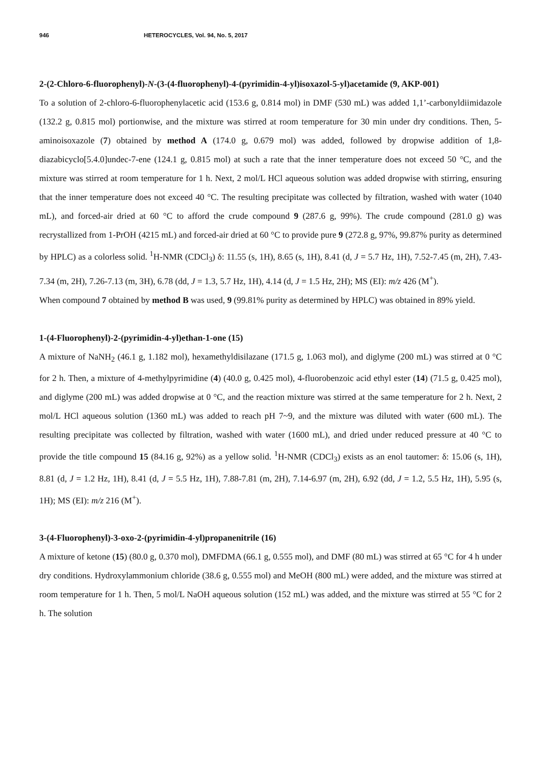946 HETEROCYCLES, Vol. 94, No. 5, 2017
2-(2-Chloro-6-fluorophenyl)-N-(3-(4-fluorophenyl)-4-(pyrimidin-4-yl)isoxazol-5-yl)acetamide (9, AKP-001)
To a solution of 2-chloro-6-fluorophenylacetic acid (153.6 g, 0.814 mol) in DMF (530 mL) was added 1,1’-carbonyldiimidazole (132.2 g, 0.815 mol) portionwise, and the mixture was stirred at room temperature for 30 min under dry conditions. Then, 5-aminoisoxazole (7) obtained by method A (174.0 g, 0.679 mol) was added, followed by dropwise addition of 1,8-diazabicyclo[5.4.0]undec-7-ene (124.1 g, 0.815 mol) at such a rate that the inner temperature does not exceed 50 °C, and the mixture was stirred at room temperature for 1 h. Next, 2 mol/L HCl aqueous solution was added dropwise with stirring, ensuring that the inner temperature does not exceed 40 °C. The resulting precipitate was collected by filtration, washed with water (1040 mL), and forced-air dried at 60 °C to afford the crude compound 9 (287.6 g, 99%). The crude compound (281.0 g) was recrystallized from 1-PrOH (4215 mL) and forced-air dried at 60 °C to provide pure 9 (272.8 g, 97%, 99.87% purity as determined by HPLC) as a colorless solid. <sup>1</sup>H-NMR (CDCl<sub>3</sub>) δ: 11.55 (s, 1H), 8.65 (s, 1H), 8.41 (d, J = 5.7 Hz, 1H), 7.52-7.45 (m, 2H), 7.43-7.34 (m, 2H), 7.26-7.13 (m, 3H), 6.78 (dd, J = 1.3, 5.7 Hz, 1H), 4.14 (d, J = 1.5 Hz, 2H); MS (EI): m/z 426 (M<sup>+</sup>).
When compound 7 obtained by method B was used, 9 (99.81% purity as determined by HPLC) was obtained in 89% yield.
1-(4-Fluorophenyl)-2-(pyrimidin-4-yl)ethan-1-one (15)
A mixture of NaNH<sub>2</sub> (46.1 g, 1.182 mol), hexamethyldisilazane (171.5 g, 1.063 mol), and diglyme (200 mL) was stirred at 0 °C for 2 h. Then, a mixture of 4-methylpyrimidine (4) (40.0 g, 0.425 mol), 4-fluorobenzoic acid ethyl ester (14) (71.5 g, 0.425 mol), and diglyme (200 mL) was added dropwise at 0 °C, and the reaction mixture was stirred at the same temperature for 2 h. Next, 2 mol/L HCl aqueous solution (1360 mL) was added to reach pH 7~9, and the mixture was diluted with water (600 mL). The resulting precipitate was collected by filtration, washed with water (1600 mL), and dried under reduced pressure at 40 °C to provide the title compound 15 (84.16 g, 92%) as a yellow solid. <sup>1</sup>H-NMR (CDCl<sub>3</sub>) exists as an enol tautomer: δ: 15.06 (s, 1H), 8.81 (d, J = 1.2 Hz, 1H), 8.41 (d, J = 5.5 Hz, 1H), 7.88-7.81 (m, 2H), 7.14-6.97 (m, 2H), 6.92 (dd, J = 1.2, 5.5 Hz, 1H), 5.95 (s, 1H); MS (EI): m/z 216 (M<sup>+</sup>).
3-(4-Fluorophenyl)-3-oxo-2-(pyrimidin-4-yl)propanenitrile (16)
A mixture of ketone (15) (80.0 g, 0.370 mol), DMFDMA (66.1 g, 0.555 mol), and DMF (80 mL) was stirred at 65 °C for 4 h under dry conditions. Hydroxylammonium chloride (38.6 g, 0.555 mol) and MeOH (800 mL) were added, and the mixture was stirred at room temperature for 1 h. Then, 5 mol/L NaOH aqueous solution (152 mL) was added, and the mixture was stirred at 55 °C for 2 h. The solution